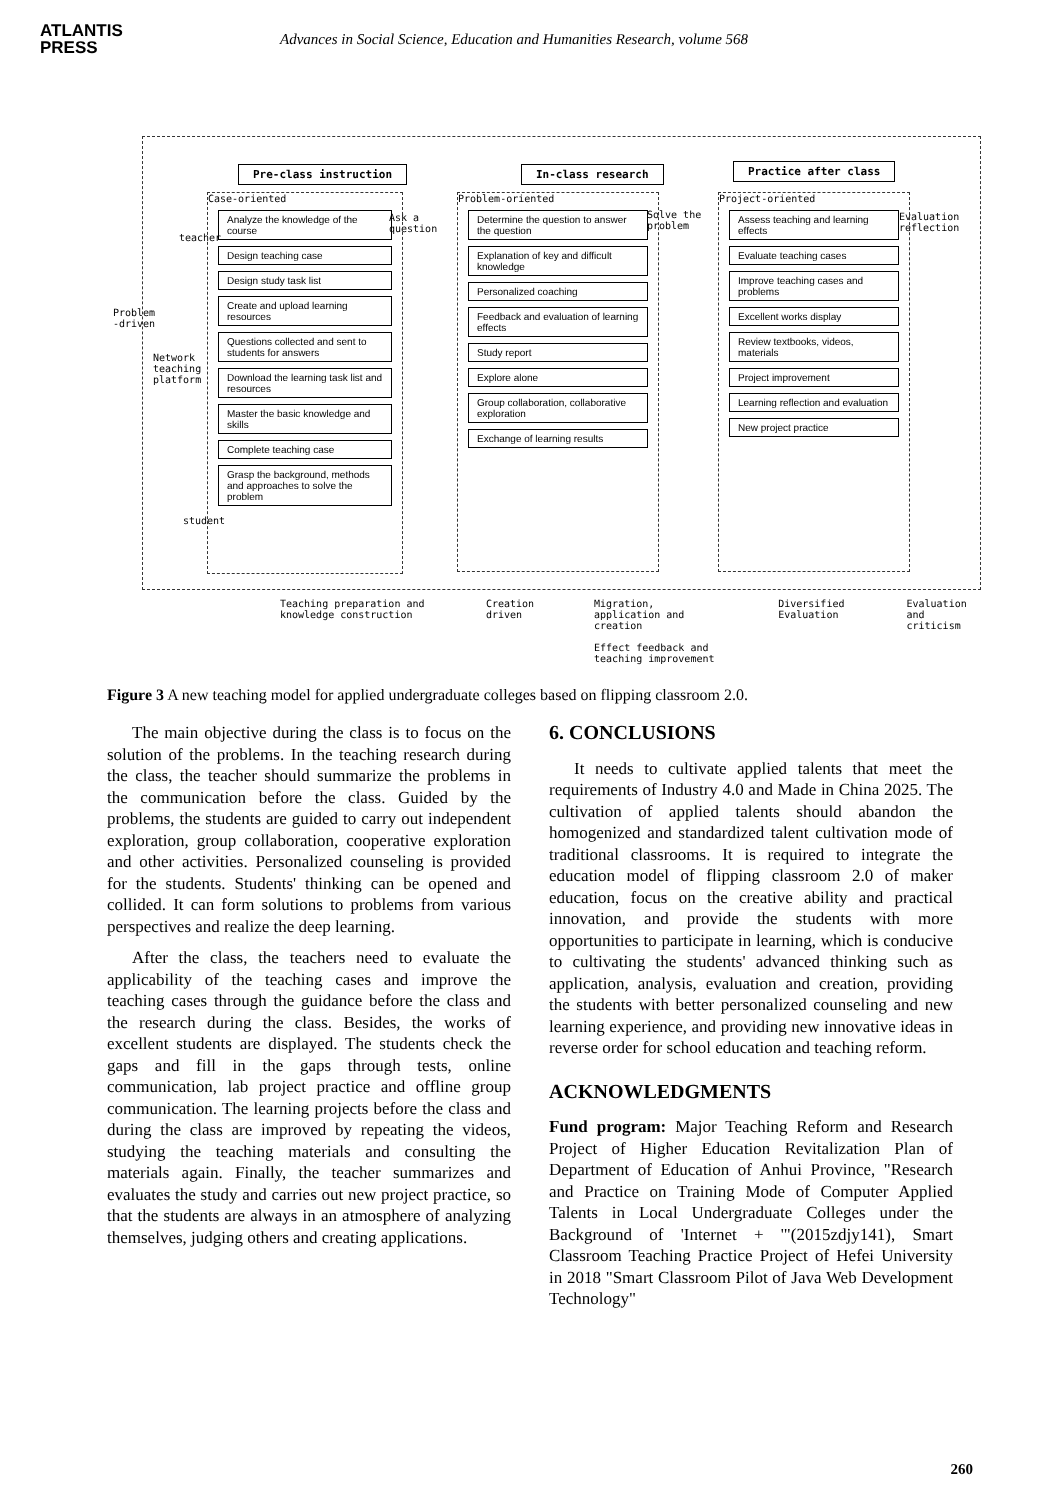ATLANTIS
PRESS
Advances in Social Science, Education and Humanities Research, volume 568
Pre-class instruction In-class research Practice after class
Problem
-driven
teacher
Network
teaching
platform
student
Ask a
question
Solve the
problem
Evaluation
reflection
Case-oriented
Analyze the knowledge of the course
Design teaching case
Design study task list
Create and upload learning resources
Questions collected and sent to students for answers
Download the learning task list and resources
Master the basic knowledge and skills
Complete teaching case
Grasp the background, methods and approaches to solve the problem
Problem-oriented
Determine the question to answer the question
Explanation of key and difficult knowledge
Personalized coaching
Feedback and evaluation of learning effects
Study report
Explore alone
Group collaboration, collaborative exploration
Exchange of learning results
Project-oriented
Assess teaching and learning effects
Evaluate teaching cases
Improve teaching cases and problems
Excellent works display
Review textbooks, videos, materials
Project improvement
Learning reflection and evaluation
New project practice
Teaching preparation and knowledge construction
Creation driven Migration, application and creation
Effect feedback and teaching improvement
Diversified Evaluation Evaluation and criticism
Figure 3 A new teaching model for applied undergraduate colleges based on flipping classroom 2.0.
The main objective during the class is to focus on the solution of the problems. In the teaching research during the class, the teacher should summarize the problems in the communication before the class. Guided by the problems, the students are guided to carry out independent exploration, group collaboration, cooperative exploration and other activities. Personalized counseling is provided for the students. Students' thinking can be opened and collided. It can form solutions to problems from various perspectives and realize the deep learning.
After the class, the teachers need to evaluate the applicability of the teaching cases and improve the teaching cases through the guidance before the class and the research during the class. Besides, the works of excellent students are displayed. The students check the gaps and fill in the gaps through tests, online communication, lab project practice and offline group communication. The learning projects before the class and during the class are improved by repeating the videos, studying the teaching materials and consulting the materials again. Finally, the teacher summarizes and evaluates the study and carries out new project practice, so that the students are always in an atmosphere of analyzing themselves, judging others and creating applications.
6. CONCLUSIONS
It needs to cultivate applied talents that meet the requirements of Industry 4.0 and Made in China 2025. The cultivation of applied talents should abandon the homogenized and standardized talent cultivation mode of traditional classrooms. It is required to integrate the education model of flipping classroom 2.0 of maker education, focus on the creative ability and practical innovation, and provide the students with more opportunities to participate in learning, which is conducive to cultivating the students' advanced thinking such as application, analysis, evaluation and creation, providing the students with better personalized counseling and new learning experience, and providing new innovative ideas in reverse order for school education and teaching reform.
ACKNOWLEDGMENTS
Fund program: Major Teaching Reform and Research Project of Higher Education Revitalization Plan of Department of Education of Anhui Province, "Research and Practice on Training Mode of Computer Applied Talents in Local Undergraduate Colleges under the Background of 'Internet + '"(2015zdjy141), Smart Classroom Teaching Practice Project of Hefei University in 2018 "Smart Classroom Pilot of Java Web Development Technology"
260